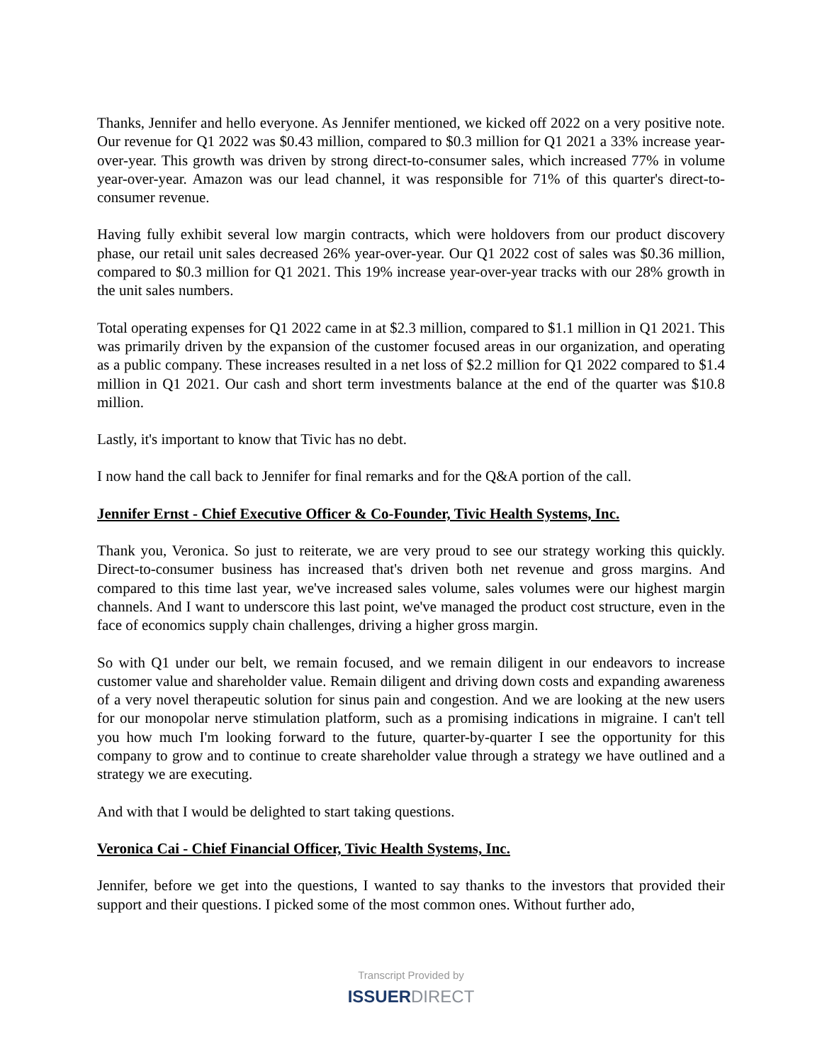Thanks, Jennifer and hello everyone. As Jennifer mentioned, we kicked off 2022 on a very positive note. Our revenue for Q1 2022 was $0.43 million, compared to $0.3 million for Q1 2021 a 33% increase year-over-year. This growth was driven by strong direct-to-consumer sales, which increased 77% in volume year-over-year. Amazon was our lead channel, it was responsible for 71% of this quarter's direct-to-consumer revenue.
Having fully exhibit several low margin contracts, which were holdovers from our product discovery phase, our retail unit sales decreased 26% year-over-year. Our Q1 2022 cost of sales was $0.36 million, compared to $0.3 million for Q1 2021. This 19% increase year-over-year tracks with our 28% growth in the unit sales numbers.
Total operating expenses for Q1 2022 came in at $2.3 million, compared to $1.1 million in Q1 2021. This was primarily driven by the expansion of the customer focused areas in our organization, and operating as a public company. These increases resulted in a net loss of $2.2 million for Q1 2022 compared to $1.4 million in Q1 2021. Our cash and short term investments balance at the end of the quarter was $10.8 million.
Lastly, it's important to know that Tivic has no debt.
I now hand the call back to Jennifer for final remarks and for the Q&A portion of the call.
Jennifer Ernst - Chief Executive Officer & Co-Founder, Tivic Health Systems, Inc.
Thank you, Veronica. So just to reiterate, we are very proud to see our strategy working this quickly. Direct-to-consumer business has increased that's driven both net revenue and gross margins. And compared to this time last year, we've increased sales volume, sales volumes were our highest margin channels. And I want to underscore this last point, we've managed the product cost structure, even in the face of economics supply chain challenges, driving a higher gross margin.
So with Q1 under our belt, we remain focused, and we remain diligent in our endeavors to increase customer value and shareholder value. Remain diligent and driving down costs and expanding awareness of a very novel therapeutic solution for sinus pain and congestion. And we are looking at the new users for our monopolar nerve stimulation platform, such as a promising indications in migraine. I can't tell you how much I'm looking forward to the future, quarter-by-quarter I see the opportunity for this company to grow and to continue to create shareholder value through a strategy we have outlined and a strategy we are executing.
And with that I would be delighted to start taking questions.
Veronica Cai - Chief Financial Officer, Tivic Health Systems, Inc.
Jennifer, before we get into the questions, I wanted to say thanks to the investors that provided their support and their questions. I picked some of the most common ones. Without further ado,
Transcript Provided by
ISSUERDIRECT